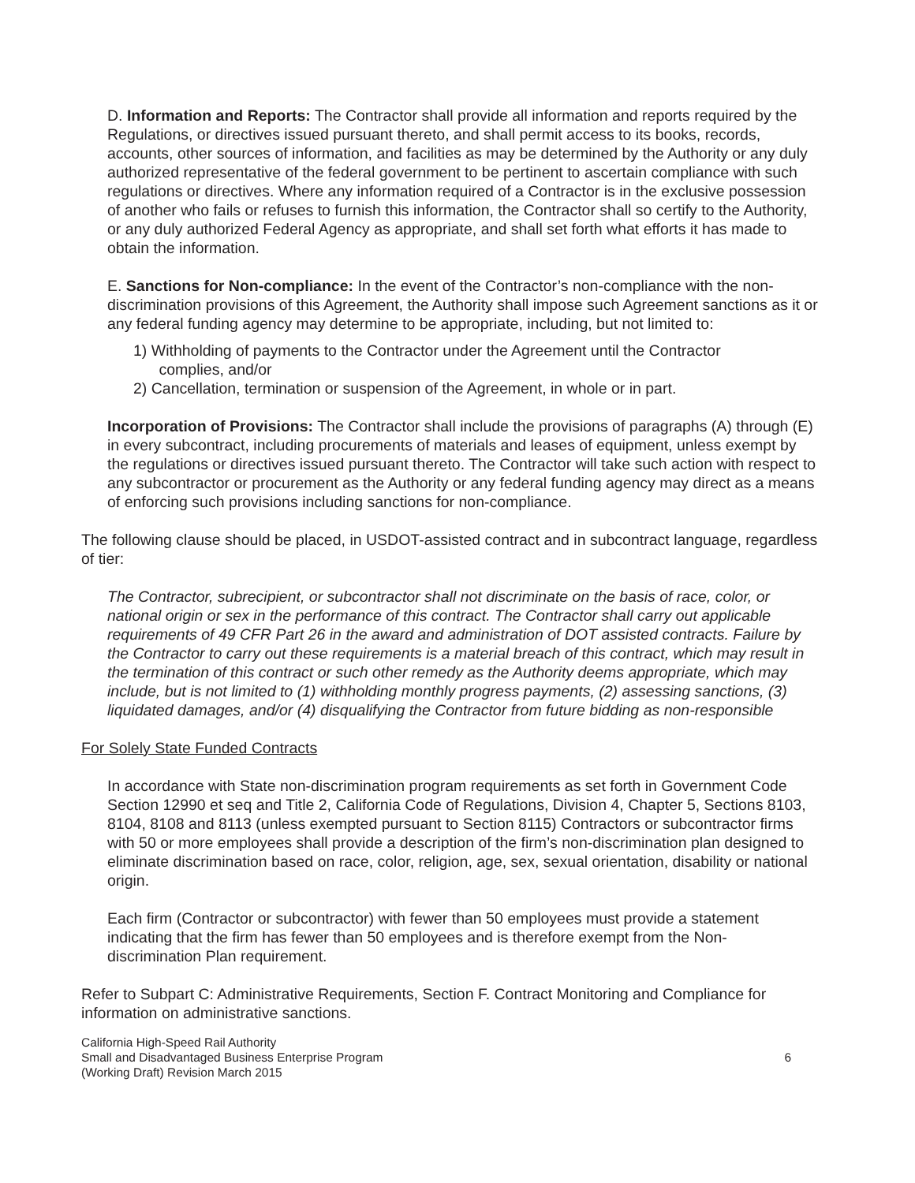D. Information and Reports: The Contractor shall provide all information and reports required by the Regulations, or directives issued pursuant thereto, and shall permit access to its books, records, accounts, other sources of information, and facilities as may be determined by the Authority or any duly authorized representative of the federal government to be pertinent to ascertain compliance with such regulations or directives. Where any information required of a Contractor is in the exclusive possession of another who fails or refuses to furnish this information, the Contractor shall so certify to the Authority, or any duly authorized Federal Agency as appropriate, and shall set forth what efforts it has made to obtain the information.
E. Sanctions for Non-compliance: In the event of the Contractor’s non-compliance with the non-discrimination provisions of this Agreement, the Authority shall impose such Agreement sanctions as it or any federal funding agency may determine to be appropriate, including, but not limited to:
1) Withholding of payments to the Contractor under the Agreement until the Contractor
complies, and/or
2) Cancellation, termination or suspension of the Agreement, in whole or in part.
Incorporation of Provisions: The Contractor shall include the provisions of paragraphs (A) through (E) in every subcontract, including procurements of materials and leases of equipment, unless exempt by the regulations or directives issued pursuant thereto. The Contractor will take such action with respect to any subcontractor or procurement as the Authority or any federal funding agency may direct as a means of enforcing such provisions including sanctions for non-compliance.
The following clause should be placed, in USDOT-assisted contract and in subcontract language, regardless of tier:
The Contractor, subrecipient, or subcontractor shall not discriminate on the basis of race, color, or national origin or sex in the performance of this contract. The Contractor shall carry out applicable requirements of 49 CFR Part 26 in the award and administration of DOT assisted contracts. Failure by the Contractor to carry out these requirements is a material breach of this contract, which may result in the termination of this contract or such other remedy as the Authority deems appropriate, which may include, but is not limited to (1) withholding monthly progress payments, (2) assessing sanctions, (3) liquidated damages, and/or (4) disqualifying the Contractor from future bidding as non-responsible
For Solely State Funded Contracts
In accordance with State non-discrimination program requirements as set forth in Government Code Section 12990 et seq and Title 2, California Code of Regulations, Division 4, Chapter 5, Sections 8103, 8104, 8108 and 8113 (unless exempted pursuant to Section 8115) Contractors or subcontractor firms with 50 or more employees shall provide a description of the firm’s non-discrimination plan designed to eliminate discrimination based on race, color, religion, age, sex, sexual orientation, disability or national origin.
Each firm (Contractor or subcontractor) with fewer than 50 employees must provide a statement indicating that the firm has fewer than 50 employees and is therefore exempt from the Non-discrimination Plan requirement.
Refer to Subpart C: Administrative Requirements, Section F. Contract Monitoring and Compliance for information on administrative sanctions.
California High-Speed Rail Authority
Small and Disadvantaged Business Enterprise Program
(Working Draft) Revision March 2015
6